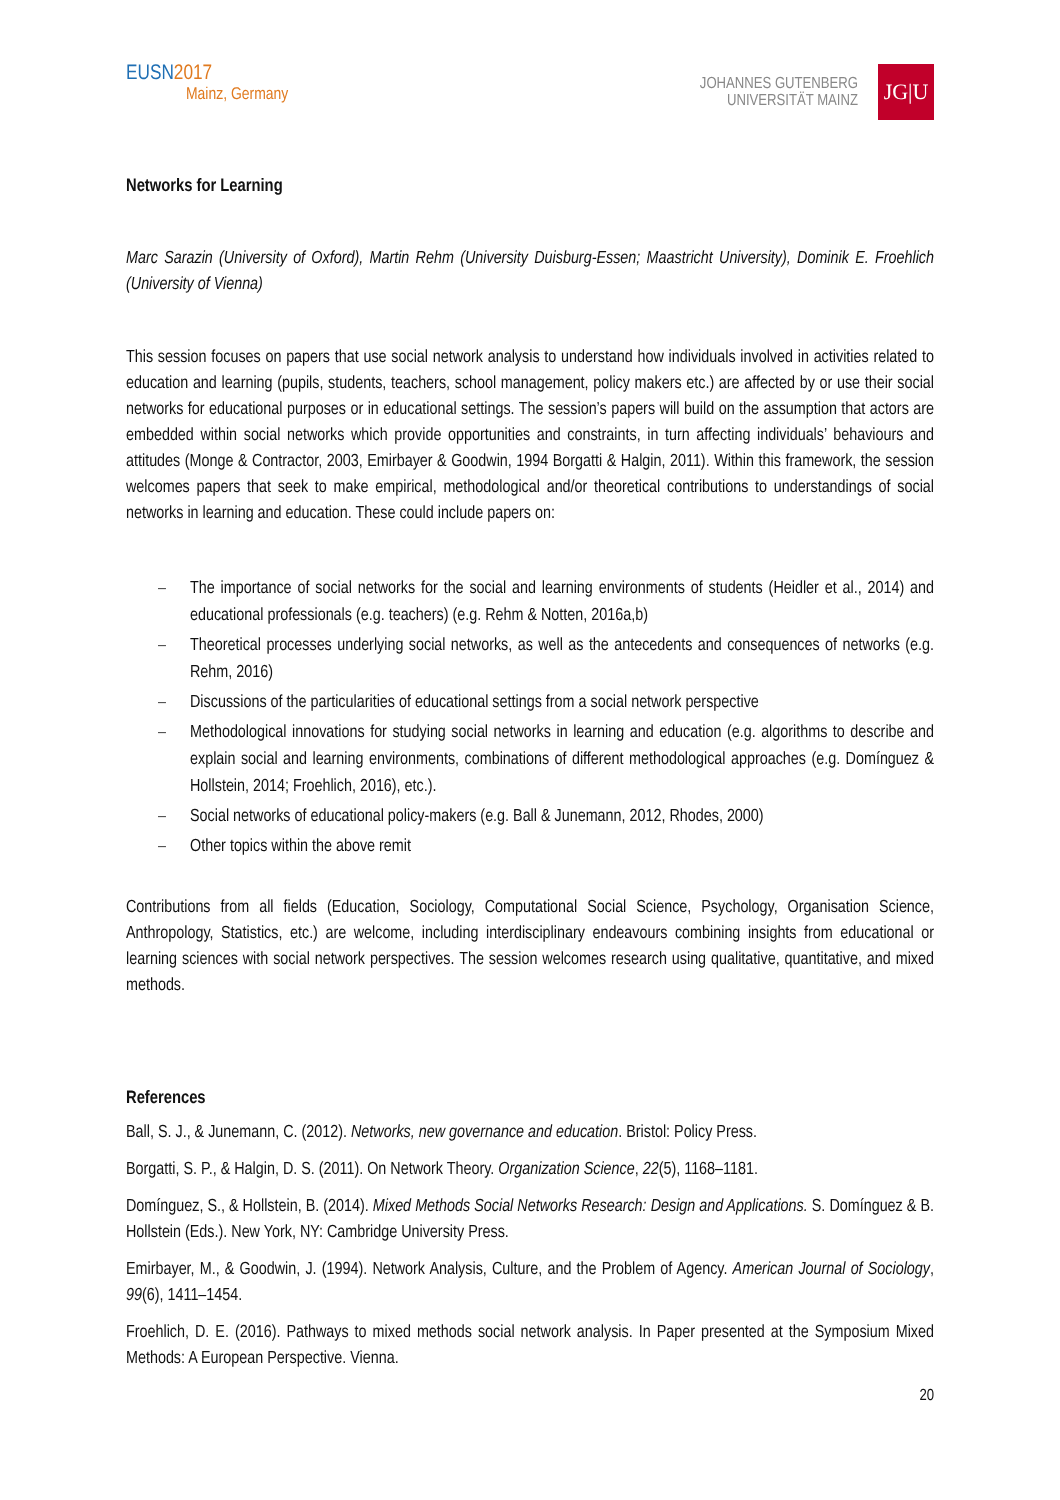EUSN2017
Mainz, Germany
JOHANNES GUTENBERG
UNIVERSITÄT MAINZ
JG|U
Networks for Learning
Marc Sarazin (University of Oxford), Martin Rehm (University Duisburg-Essen; Maastricht University), Dominik E. Froehlich (University of Vienna)
This session focuses on papers that use social network analysis to understand how individuals involved in activities related to education and learning (pupils, students, teachers, school management, policy makers etc.) are affected by or use their social networks for educational purposes or in educational settings. The session’s papers will build on the assumption that actors are embedded within social networks which provide opportunities and constraints, in turn affecting individuals’ behaviours and attitudes (Monge & Contractor, 2003, Emirbayer & Goodwin, 1994 Borgatti & Halgin, 2011). Within this framework, the session welcomes papers that seek to make empirical, methodological and/or theoretical contributions to understandings of social networks in learning and education. These could include papers on:
– The importance of social networks for the social and learning environments of students (Heidler et al., 2014) and educational professionals (e.g. teachers) (e.g. Rehm & Notten, 2016a,b)
– Theoretical processes underlying social networks, as well as the antecedents and consequences of networks (e.g. Rehm, 2016)
– Discussions of the particularities of educational settings from a social network perspective
– Methodological innovations for studying social networks in learning and education (e.g. algorithms to describe and explain social and learning environments, combinations of different methodological approaches (e.g. Domínguez & Hollstein, 2014; Froehlich, 2016), etc.).
– Social networks of educational policy-makers (e.g. Ball & Junemann, 2012, Rhodes, 2000)
– Other topics within the above remit
Contributions from all fields (Education, Sociology, Computational Social Science, Psychology, Organisation Science, Anthropology, Statistics, etc.) are welcome, including interdisciplinary endeavours combining insights from educational or learning sciences with social network perspectives. The session welcomes research using qualitative, quantitative, and mixed methods.
References
Ball, S. J., & Junemann, C. (2012). Networks, new governance and education. Bristol: Policy Press.
Borgatti, S. P., & Halgin, D. S. (2011). On Network Theory. Organization Science, 22(5), 1168–1181.
Domínguez, S., & Hollstein, B. (2014). Mixed Methods Social Networks Research: Design and Applications. S. Domínguez & B. Hollstein (Eds.). New York, NY: Cambridge University Press.
Emirbayer, M., & Goodwin, J. (1994). Network Analysis, Culture, and the Problem of Agency. American Journal of Sociology, 99(6), 1411–1454.
Froehlich, D. E. (2016). Pathways to mixed methods social network analysis. In Paper presented at the Symposium Mixed Methods: A European Perspective. Vienna.
20